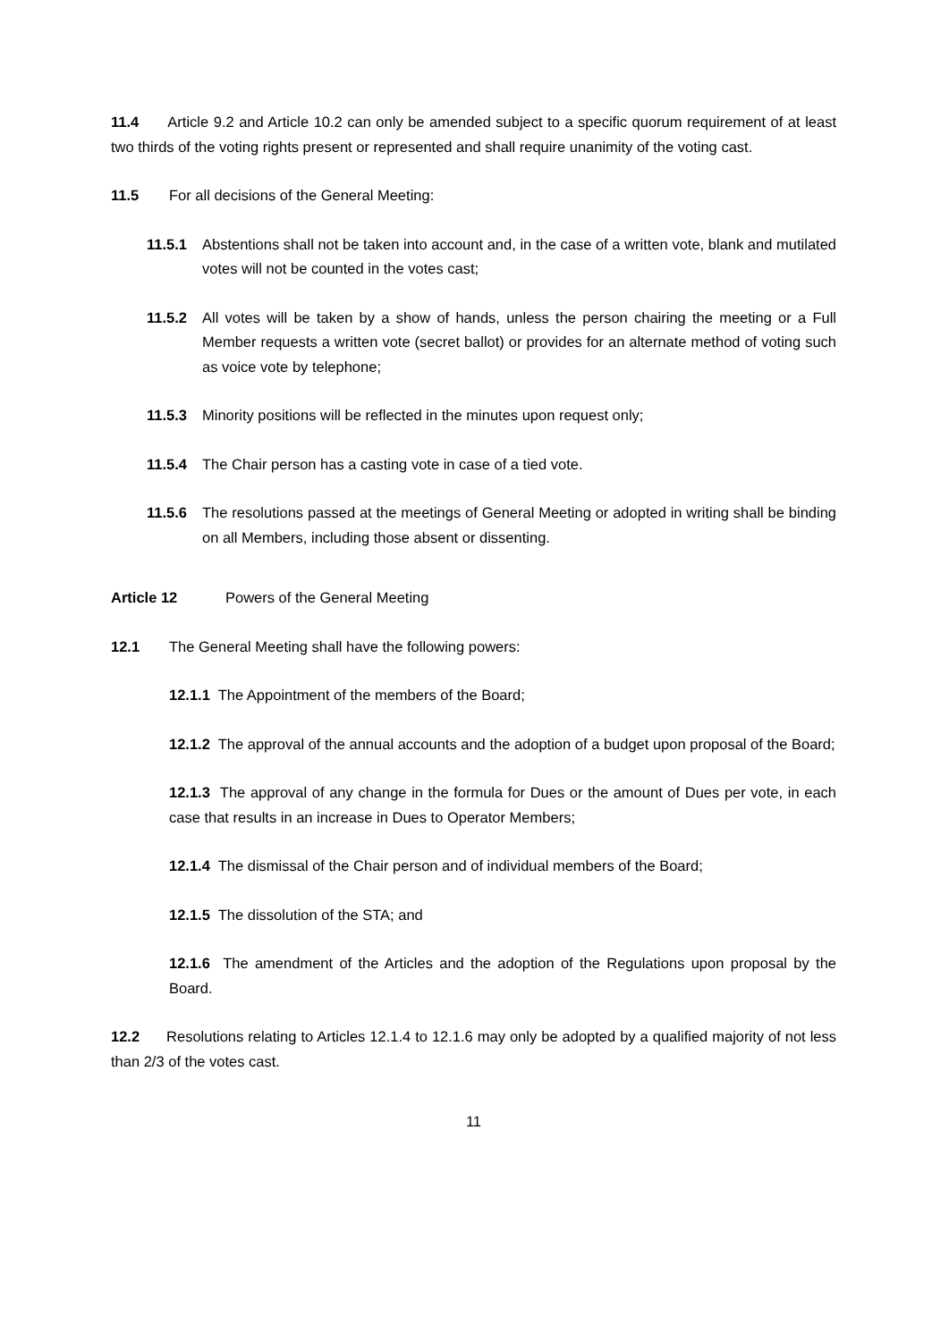11.4 Article 9.2 and Article 10.2 can only be amended subject to a specific quorum requirement of at least two thirds of the voting rights present or represented and shall require unanimity of the voting cast.
11.5 For all decisions of the General Meeting:
11.5.1 Abstentions shall not be taken into account and, in the case of a written vote, blank and mutilated votes will not be counted in the votes cast;
11.5.2 All votes will be taken by a show of hands, unless the person chairing the meeting or a Full Member requests a written vote (secret ballot) or provides for an alternate method of voting such as voice vote by telephone;
11.5.3 Minority positions will be reflected in the minutes upon request only;
11.5.4 The Chair person has a casting vote in case of a tied vote.
11.5.6 The resolutions passed at the meetings of General Meeting or adopted in writing shall be binding on all Members, including those absent or dissenting.
Article 12 Powers of the General Meeting
12.1 The General Meeting shall have the following powers:
12.1.1 The Appointment of the members of the Board;
12.1.2 The approval of the annual accounts and the adoption of a budget upon proposal of the Board;
12.1.3 The approval of any change in the formula for Dues or the amount of Dues per vote, in each case that results in an increase in Dues to Operator Members;
12.1.4 The dismissal of the Chair person and of individual members of the Board;
12.1.5 The dissolution of the STA; and
12.1.6 The amendment of the Articles and the adoption of the Regulations upon proposal by the Board.
12.2 Resolutions relating to Articles 12.1.4 to 12.1.6 may only be adopted by a qualified majority of not less than 2/3 of the votes cast.
11